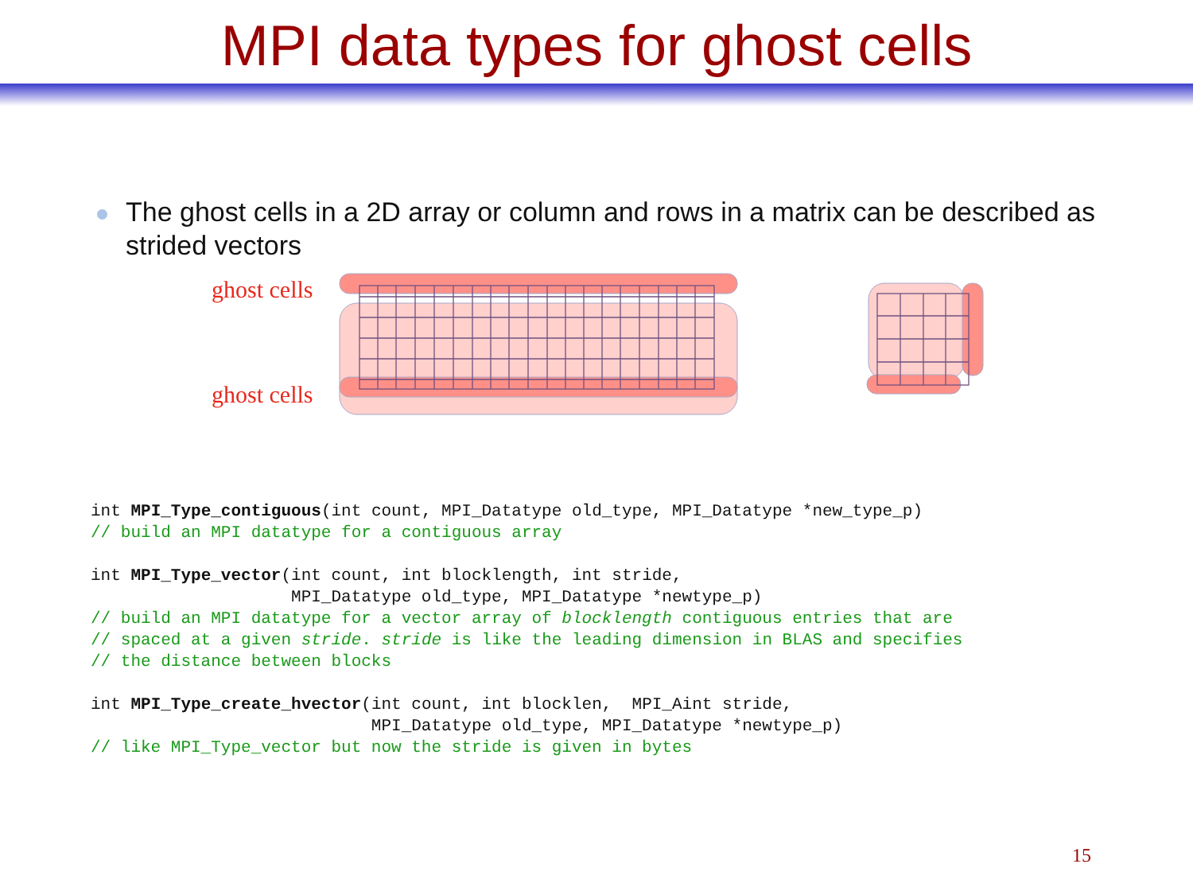MPI data types for ghost cells
The ghost cells in a 2D array or column and rows in a matrix can be described as strided vectors
ghost cells
ghost cells
int MPI_Type_contiguous(int count, MPI_Datatype old_type, MPI_Datatype *new_type_p)
// build an MPI datatype for a contiguous array

int MPI_Type_vector(int count, int blocklength, int stride,
                    MPI_Datatype old_type, MPI_Datatype *newtype_p)
// build an MPI datatype for a vector array of blocklength contiguous entries that are
// spaced at a given stride. stride is like the leading dimension in BLAS and specifies
// the distance between blocks

int MPI_Type_create_hvector(int count, int blocklen,  MPI_Aint stride,
                            MPI_Datatype old_type, MPI_Datatype *newtype_p)
// like MPI_Type_vector but now the stride is given in bytes
15